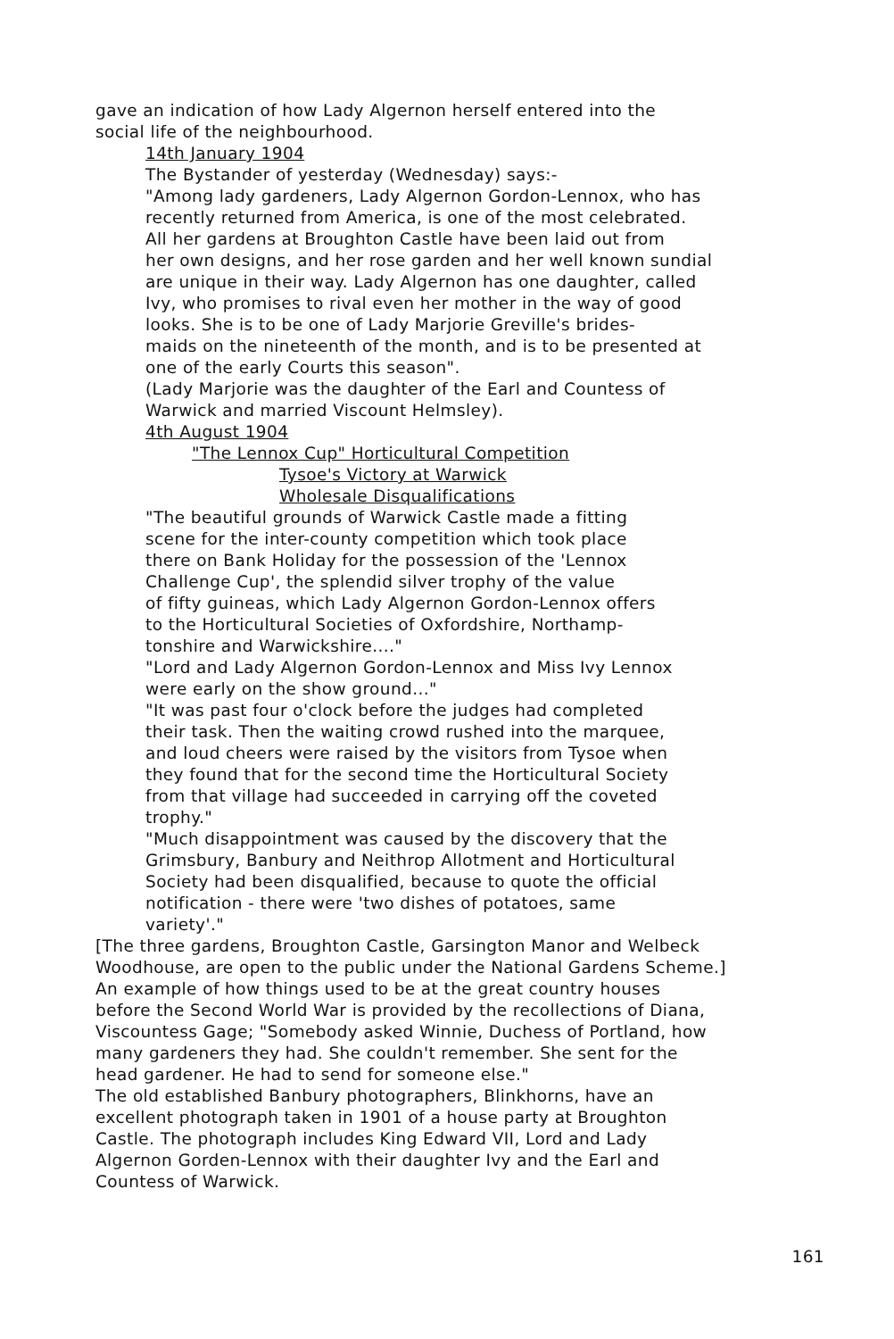gave an indication of how Lady Algernon herself entered into the
social life of the neighbourhood.
14th January 1904
The Bystander of yesterday (Wednesday) says:-
"Among lady gardeners, Lady Algernon Gordon-Lennox, who has
recently returned from America, is one of the most celebrated.
All her gardens at Broughton Castle have been laid out from
her own designs, and her rose garden and her well known sundial
are unique in their way. Lady Algernon has one daughter, called
Ivy, who promises to rival even her mother in the way of good
looks. She is to be one of Lady Marjorie Greville's brides-
maids on the nineteenth of the month, and is to be presented at
one of the early Courts this season".
(Lady Marjorie was the daughter of the Earl and Countess of
Warwick and married Viscount Helmsley).
4th August 1904
"The Lennox Cup" Horticultural Competition
Tysoe's Victory at Warwick
Wholesale Disqualifications
"The beautiful grounds of Warwick Castle made a fitting
scene for the inter-county competition which took place
there on Bank Holiday for the possession of the 'Lennox
Challenge Cup', the splendid silver trophy of the value
of fifty guineas, which Lady Algernon Gordon-Lennox offers
to the Horticultural Societies of Oxfordshire, Northamp-
tonshire and Warwickshire...."
"Lord and Lady Algernon Gordon-Lennox and Miss Ivy Lennox
were early on the show ground..."
"It was past four o'clock before the judges had completed
their task. Then the waiting crowd rushed into the marquee,
and loud cheers were raised by the visitors from Tysoe when
they found that for the second time the Horticultural Society
from that village had succeeded in carrying off the coveted
trophy."
"Much disappointment was caused by the discovery that the
Grimsbury, Banbury and Neithrop Allotment and Horticultural
Society had been disqualified, because to quote the official
notification - there were 'two dishes of potatoes, same
variety'."
[The three gardens, Broughton Castle, Garsington Manor and Welbeck
Woodhouse, are open to the public under the National Gardens Scheme.]
An example of how things used to be at the great country houses
before the Second World War is provided by the recollections of Diana,
Viscountess Gage; "Somebody asked Winnie, Duchess of Portland, how
many gardeners they had. She couldn't remember. She sent for the
head gardener. He had to send for someone else."
The old established Banbury photographers, Blinkhorns, have an
excellent photograph taken in 1901 of a house party at Broughton
Castle. The photograph includes King Edward VII, Lord and Lady
Algernon Gorden-Lennox with their daughter Ivy and the Earl and
Countess of Warwick.
161